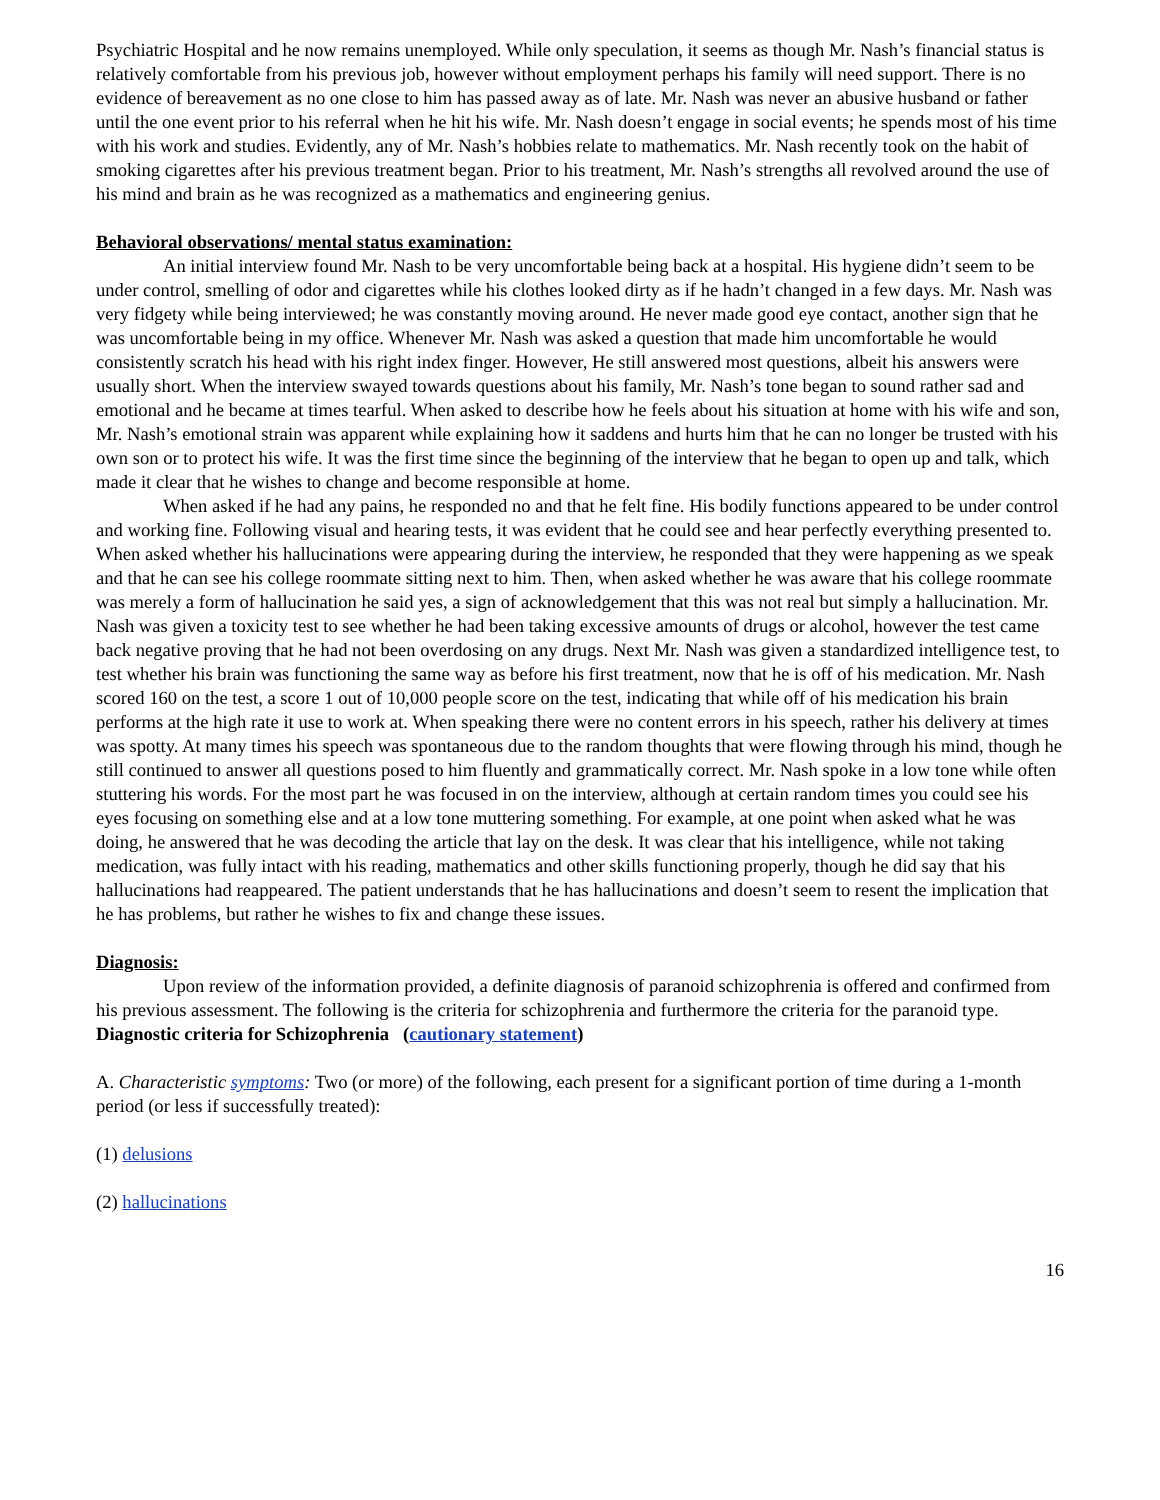Psychiatric Hospital and he now remains unemployed. While only speculation, it seems as though Mr. Nash’s financial status is relatively comfortable from his previous job, however without employment perhaps his family will need support. There is no evidence of bereavement as no one close to him has passed away as of late. Mr. Nash was never an abusive husband or father until the one event prior to his referral when he hit his wife. Mr. Nash doesn’t engage in social events; he spends most of his time with his work and studies. Evidently, any of Mr. Nash’s hobbies relate to mathematics. Mr. Nash recently took on the habit of smoking cigarettes after his previous treatment began. Prior to his treatment, Mr. Nash’s strengths all revolved around the use of his mind and brain as he was recognized as a mathematics and engineering genius.
Behavioral observations/ mental status examination:
An initial interview found Mr. Nash to be very uncomfortable being back at a hospital. His hygiene didn’t seem to be under control, smelling of odor and cigarettes while his clothes looked dirty as if he hadn’t changed in a few days. Mr. Nash was very fidgety while being interviewed; he was constantly moving around. He never made good eye contact, another sign that he was uncomfortable being in my office. Whenever Mr. Nash was asked a question that made him uncomfortable he would consistently scratch his head with his right index finger. However, He still answered most questions, albeit his answers were usually short. When the interview swayed towards questions about his family, Mr. Nash’s tone began to sound rather sad and emotional and he became at times tearful. When asked to describe how he feels about his situation at home with his wife and son, Mr. Nash’s emotional strain was apparent while explaining how it saddens and hurts him that he can no longer be trusted with his own son or to protect his wife. It was the first time since the beginning of the interview that he began to open up and talk, which made it clear that he wishes to change and become responsible at home.
When asked if he had any pains, he responded no and that he felt fine. His bodily functions appeared to be under control and working fine. Following visual and hearing tests, it was evident that he could see and hear perfectly everything presented to. When asked whether his hallucinations were appearing during the interview, he responded that they were happening as we speak and that he can see his college roommate sitting next to him. Then, when asked whether he was aware that his college roommate was merely a form of hallucination he said yes, a sign of acknowledgement that this was not real but simply a hallucination. Mr. Nash was given a toxicity test to see whether he had been taking excessive amounts of drugs or alcohol, however the test came back negative proving that he had not been overdosing on any drugs. Next Mr. Nash was given a standardized intelligence test, to test whether his brain was functioning the same way as before his first treatment, now that he is off of his medication. Mr. Nash scored 160 on the test, a score 1 out of 10,000 people score on the test, indicating that while off of his medication his brain performs at the high rate it use to work at. When speaking there were no content errors in his speech, rather his delivery at times was spotty. At many times his speech was spontaneous due to the random thoughts that were flowing through his mind, though he still continued to answer all questions posed to him fluently and grammatically correct. Mr. Nash spoke in a low tone while often stuttering his words. For the most part he was focused in on the interview, although at certain random times you could see his eyes focusing on something else and at a low tone muttering something. For example, at one point when asked what he was doing, he answered that he was decoding the article that lay on the desk. It was clear that his intelligence, while not taking medication, was fully intact with his reading, mathematics and other skills functioning properly, though he did say that his hallucinations had reappeared. The patient understands that he has hallucinations and doesn’t seem to resent the implication that he has problems, but rather he wishes to fix and change these issues.
Diagnosis:
Upon review of the information provided, a definite diagnosis of paranoid schizophrenia is offered and confirmed from his previous assessment. The following is the criteria for schizophrenia and furthermore the criteria for the paranoid type.
Diagnostic criteria for Schizophrenia (cautionary statement)
A. Characteristic symptoms: Two (or more) of the following, each present for a significant portion of time during a 1-month period (or less if successfully treated):
(1) delusions
(2) hallucinations
16